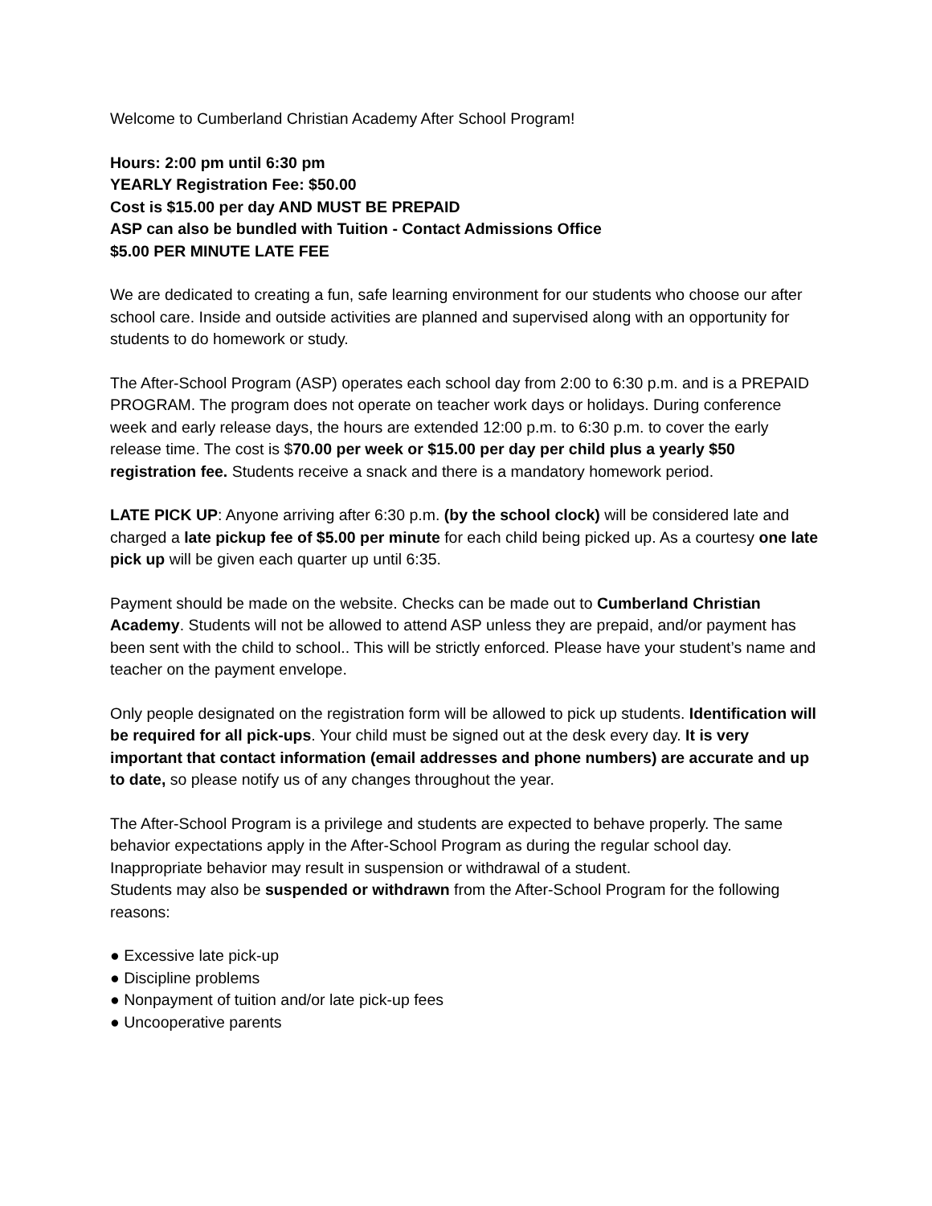Welcome to Cumberland Christian Academy After School Program!
Hours: 2:00 pm until 6:30 pm
YEARLY Registration Fee: $50.00
Cost is $15.00 per day AND MUST BE PREPAID
ASP can also be bundled with Tuition - Contact Admissions Office
$5.00 PER MINUTE LATE FEE
We are dedicated to creating a fun, safe learning environment for our students who choose our after school care. Inside and outside activities are planned and supervised along with an opportunity for students to do homework or study.
The After-School Program (ASP) operates each school day from 2:00 to 6:30 p.m. and is a PREPAID PROGRAM. The program does not operate on teacher work days or holidays. During conference week and early release days, the hours are extended 12:00 p.m. to 6:30 p.m. to cover the early release time. The cost is $70.00 per week or $15.00 per day per child plus a yearly $50 registration fee. Students receive a snack and there is a mandatory homework period.
LATE PICK UP: Anyone arriving after 6:30 p.m. (by the school clock) will be considered late and charged a late pickup fee of $5.00 per minute for each child being picked up. As a courtesy one late pick up will be given each quarter up until 6:35.
Payment should be made on the website. Checks can be made out to Cumberland Christian Academy. Students will not be allowed to attend ASP unless they are prepaid, and/or payment has been sent with the child to school.. This will be strictly enforced. Please have your student’s name and teacher on the payment envelope.
Only people designated on the registration form will be allowed to pick up students. Identification will be required for all pick-ups. Your child must be signed out at the desk every day. It is very important that contact information (email addresses and phone numbers) are accurate and up to date, so please notify us of any changes throughout the year.
The After-School Program is a privilege and students are expected to behave properly. The same behavior expectations apply in the After-School Program as during the regular school day. Inappropriate behavior may result in suspension or withdrawal of a student.
Students may also be suspended or withdrawn from the After-School Program for the following reasons:
● Excessive late pick-up
● Discipline problems
● Nonpayment of tuition and/or late pick-up fees
● Uncooperative parents